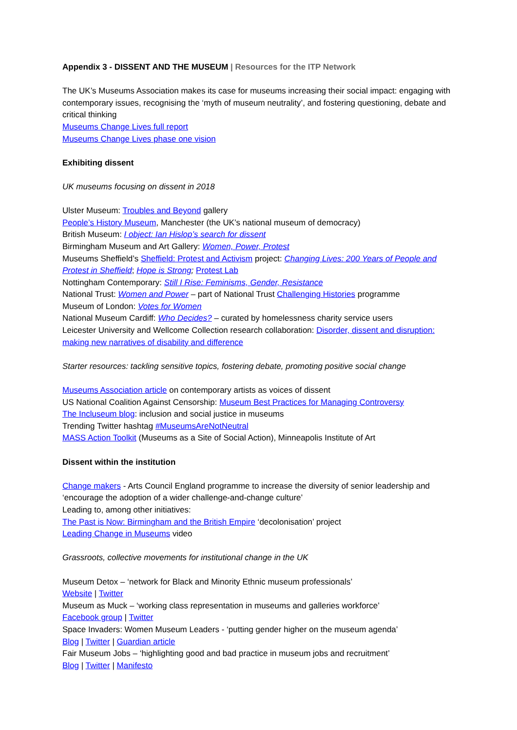Appendix 3 - DISSENT AND THE MUSEUM | Resources for the ITP Network
The UK’s Museums Association makes its case for museums increasing their social impact: engaging with contemporary issues, recognising the ‘myth of museum neutrality’, and fostering questioning, debate and critical thinking
Museums Change Lives full report
Museums Change Lives phase one vision
Exhibiting dissent
UK museums focusing on dissent in 2018
Ulster Museum: Troubles and Beyond gallery
People’s History Museum, Manchester (the UK’s national museum of democracy)
British Museum: I object: Ian Hislop’s search for dissent
Birmingham Museum and Art Gallery: Women, Power, Protest
Museums Sheffield’s Sheffield: Protest and Activism project: Changing Lives: 200 Years of People and Protest in Sheffield; Hope is Strong; Protest Lab
Nottingham Contemporary: Still I Rise: Feminisms, Gender, Resistance
National Trust: Women and Power – part of National Trust Challenging Histories programme
Museum of London: Votes for Women
National Museum Cardiff: Who Decides? – curated by homelessness charity service users
Leicester University and Wellcome Collection research collaboration: Disorder, dissent and disruption: making new narratives of disability and difference
Starter resources: tackling sensitive topics, fostering debate, promoting positive social change
Museums Association article on contemporary artists as voices of dissent
US National Coalition Against Censorship: Museum Best Practices for Managing Controversy
The Incluseum blog: inclusion and social justice in museums
Trending Twitter hashtag #MuseumsAreNotNeutral
MASS Action Toolkit (Museums as a Site of Social Action), Minneapolis Institute of Art
Dissent within the institution
Change makers - Arts Council England programme to increase the diversity of senior leadership and ‘encourage the adoption of a wider challenge-and-change culture’
Leading to, among other initiatives:
The Past is Now: Birmingham and the British Empire ‘decolonisation’ project
Leading Change in Museums video
Grassroots, collective movements for institutional change in the UK
Museum Detox – ‘network for Black and Minority Ethnic museum professionals’
Website | Twitter
Museum as Muck – ‘working class representation in museums and galleries workforce’
Facebook group | Twitter
Space Invaders: Women Museum Leaders - ‘putting gender higher on the museum agenda’
Blog | Twitter | Guardian article
Fair Museum Jobs – ‘highlighting good and bad practice in museum jobs and recruitment’
Blog | Twitter | Manifesto